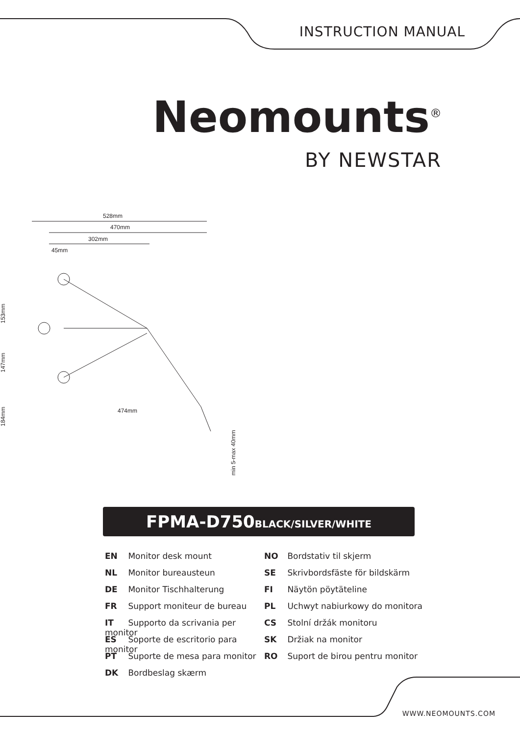INSTRUCTION MANUAL
Neomounts<sup>®</sup>
BY NEWSTAR
528mm
470mm
302mm
45mm
474mm
min 5-max 40mm
153mm
147mm
184mm
FPMA-D750BLACK/SILVER/WHITE
EN Monitor desk mount
NL Monitor bureausteun
DE Monitor Tischhalterung
FR Support moniteur de bureau
IT Supporto da scrivania per monitor
ES Soporte de escritorio para monitor
PT Suporte de mesa para monitor
DK Bordbeslag skærm
NO Bordstativ til skjerm
SE Skrivbordsfäste för bildskärm
FI Näytön pöytäteline
PL Uchwyt nabiurkowy do monitora
CS Stolní držák monitoru
SK Držiak na monitor
RO Suport de birou pentru monitor
WWW.NEOMOUNTS.COM